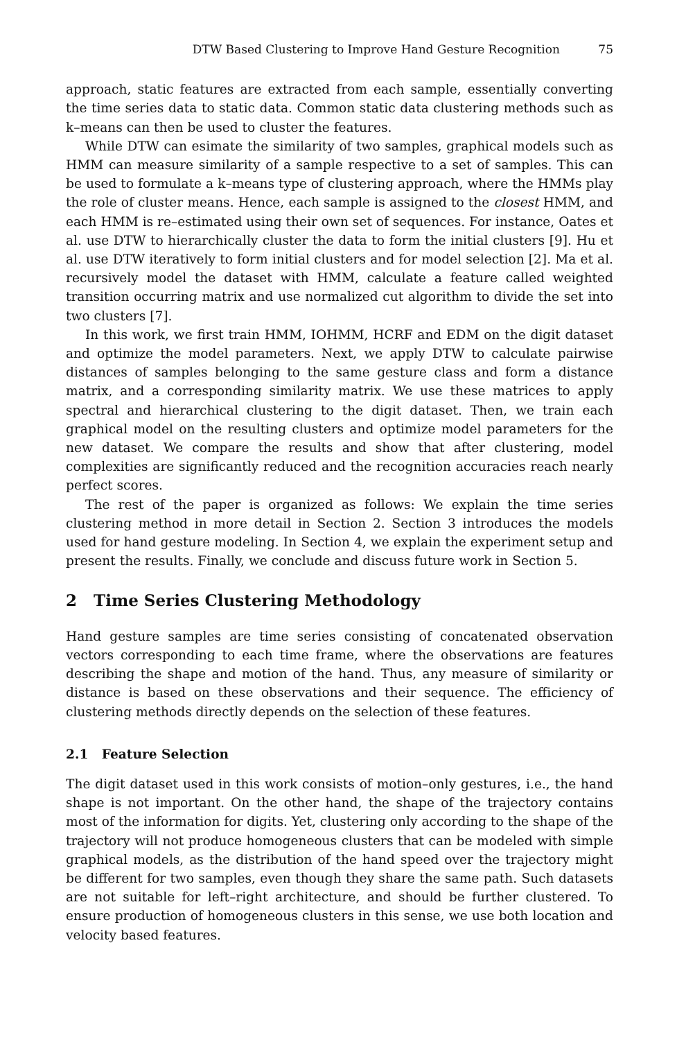DTW Based Clustering to Improve Hand Gesture Recognition 75
approach, static features are extracted from each sample, essentially converting the time series data to static data. Common static data clustering methods such as k–means can then be used to cluster the features.
While DTW can esimate the similarity of two samples, graphical models such as HMM can measure similarity of a sample respective to a set of samples. This can be used to formulate a k–means type of clustering approach, where the HMMs play the role of cluster means. Hence, each sample is assigned to the closest HMM, and each HMM is re–estimated using their own set of sequences. For instance, Oates et al. use DTW to hierarchically cluster the data to form the initial clusters [9]. Hu et al. use DTW iteratively to form initial clusters and for model selection [2]. Ma et al. recursively model the dataset with HMM, calculate a feature called weighted transition occurring matrix and use normalized cut algorithm to divide the set into two clusters [7].
In this work, we first train HMM, IOHMM, HCRF and EDM on the digit dataset and optimize the model parameters. Next, we apply DTW to calculate pairwise distances of samples belonging to the same gesture class and form a distance matrix, and a corresponding similarity matrix. We use these matrices to apply spectral and hierarchical clustering to the digit dataset. Then, we train each graphical model on the resulting clusters and optimize model parameters for the new dataset. We compare the results and show that after clustering, model complexities are significantly reduced and the recognition accuracies reach nearly perfect scores.
The rest of the paper is organized as follows: We explain the time series clustering method in more detail in Section 2. Section 3 introduces the models used for hand gesture modeling. In Section 4, we explain the experiment setup and present the results. Finally, we conclude and discuss future work in Section 5.
2 Time Series Clustering Methodology
Hand gesture samples are time series consisting of concatenated observation vectors corresponding to each time frame, where the observations are features describing the shape and motion of the hand. Thus, any measure of similarity or distance is based on these observations and their sequence. The efficiency of clustering methods directly depends on the selection of these features.
2.1 Feature Selection
The digit dataset used in this work consists of motion–only gestures, i.e., the hand shape is not important. On the other hand, the shape of the trajectory contains most of the information for digits. Yet, clustering only according to the shape of the trajectory will not produce homogeneous clusters that can be modeled with simple graphical models, as the distribution of the hand speed over the trajectory might be different for two samples, even though they share the same path. Such datasets are not suitable for left–right architecture, and should be further clustered. To ensure production of homogeneous clusters in this sense, we use both location and velocity based features.